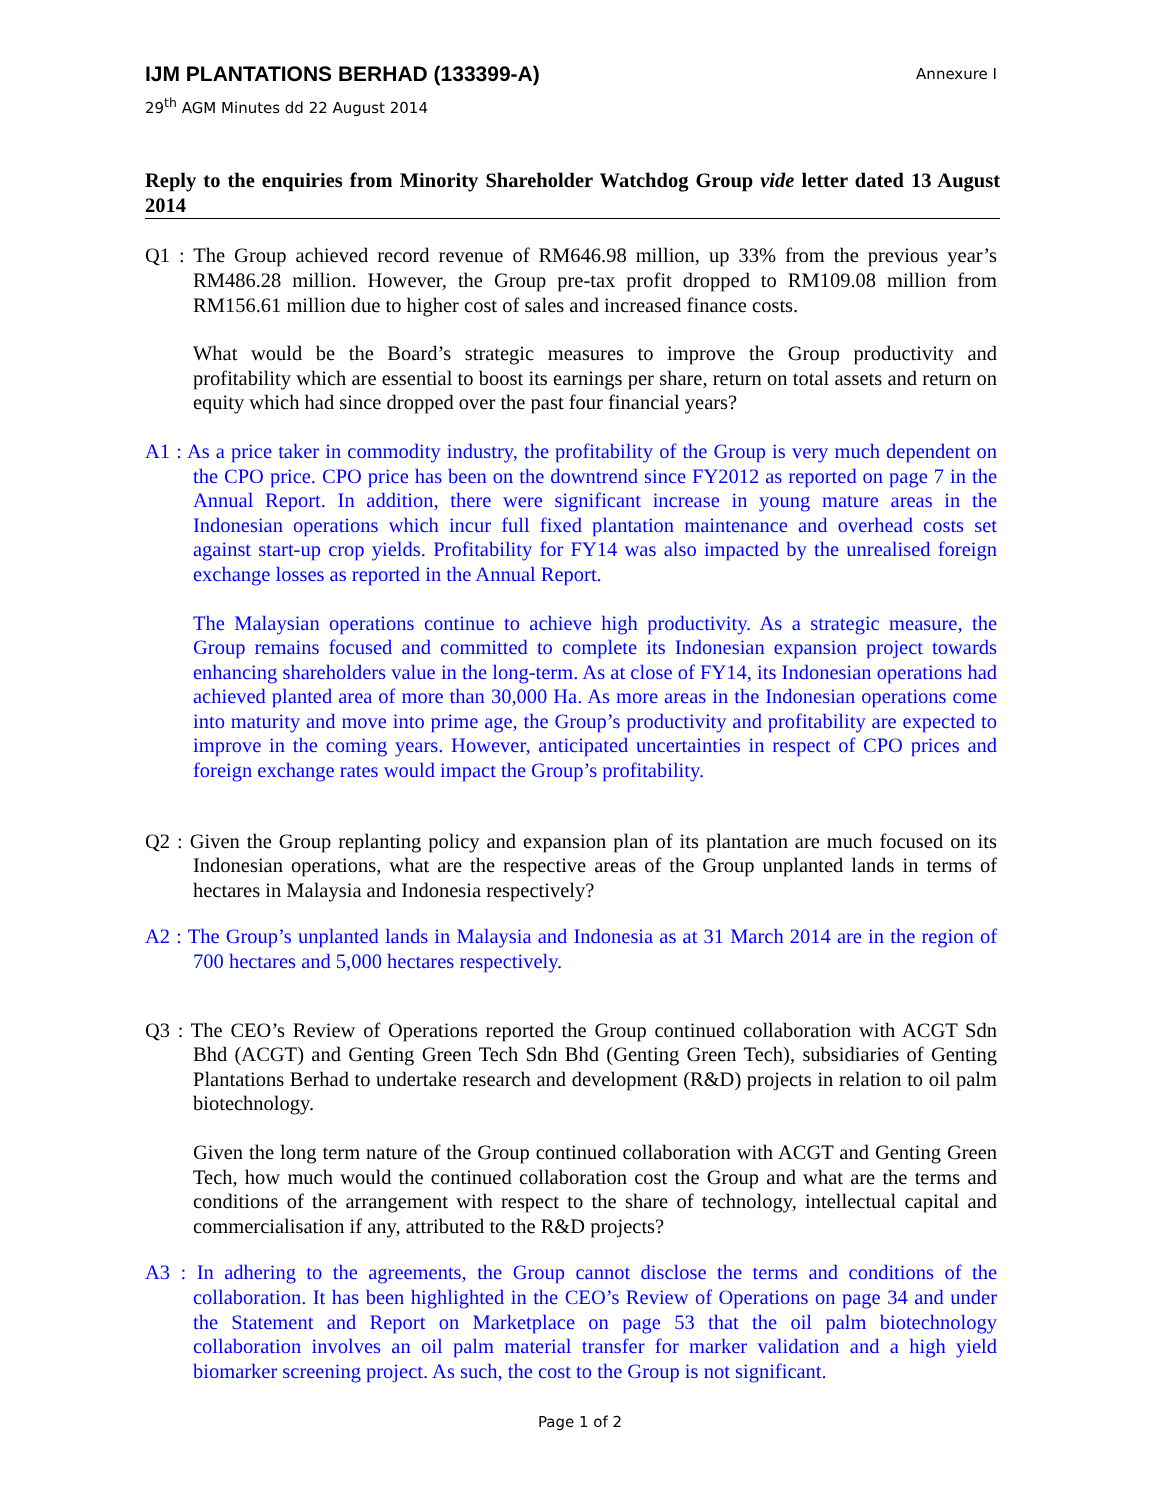IJM PLANTATIONS BERHAD (133399-A) Annexure I
29<sup>th</sup> AGM Minutes dd 22 August 2014
Reply to the enquiries from Minority Shareholder Watchdog Group vide letter dated 13 August 2014
Q1 : The Group achieved record revenue of RM646.98 million, up 33% from the previous year’s RM486.28 million. However, the Group pre-tax profit dropped to RM109.08 million from RM156.61 million due to higher cost of sales and increased finance costs.
What would be the Board’s strategic measures to improve the Group productivity and profitability which are essential to boost its earnings per share, return on total assets and return on equity which had since dropped over the past four financial years?
A1 : As a price taker in commodity industry, the profitability of the Group is very much dependent on the CPO price. CPO price has been on the downtrend since FY2012 as reported on page 7 in the Annual Report. In addition, there were significant increase in young mature areas in the Indonesian operations which incur full fixed plantation maintenance and overhead costs set against start-up crop yields. Profitability for FY14 was also impacted by the unrealised foreign exchange losses as reported in the Annual Report.
The Malaysian operations continue to achieve high productivity. As a strategic measure, the Group remains focused and committed to complete its Indonesian expansion project towards enhancing shareholders value in the long-term. As at close of FY14, its Indonesian operations had achieved planted area of more than 30,000 Ha. As more areas in the Indonesian operations come into maturity and move into prime age, the Group’s productivity and profitability are expected to improve in the coming years. However, anticipated uncertainties in respect of CPO prices and foreign exchange rates would impact the Group’s profitability.
Q2 : Given the Group replanting policy and expansion plan of its plantation are much focused on its Indonesian operations, what are the respective areas of the Group unplanted lands in terms of hectares in Malaysia and Indonesia respectively?
A2 : The Group’s unplanted lands in Malaysia and Indonesia as at 31 March 2014 are in the region of 700 hectares and 5,000 hectares respectively.
Q3 : The CEO’s Review of Operations reported the Group continued collaboration with ACGT Sdn Bhd (ACGT) and Genting Green Tech Sdn Bhd (Genting Green Tech), subsidiaries of Genting Plantations Berhad to undertake research and development (R&D) projects in relation to oil palm biotechnology.
Given the long term nature of the Group continued collaboration with ACGT and Genting Green Tech, how much would the continued collaboration cost the Group and what are the terms and conditions of the arrangement with respect to the share of technology, intellectual capital and commercialisation if any, attributed to the R&D projects?
A3 : In adhering to the agreements, the Group cannot disclose the terms and conditions of the collaboration. It has been highlighted in the CEO’s Review of Operations on page 34 and under the Statement and Report on Marketplace on page 53 that the oil palm biotechnology collaboration involves an oil palm material transfer for marker validation and a high yield biomarker screening project. As such, the cost to the Group is not significant.
Page 1 of 2